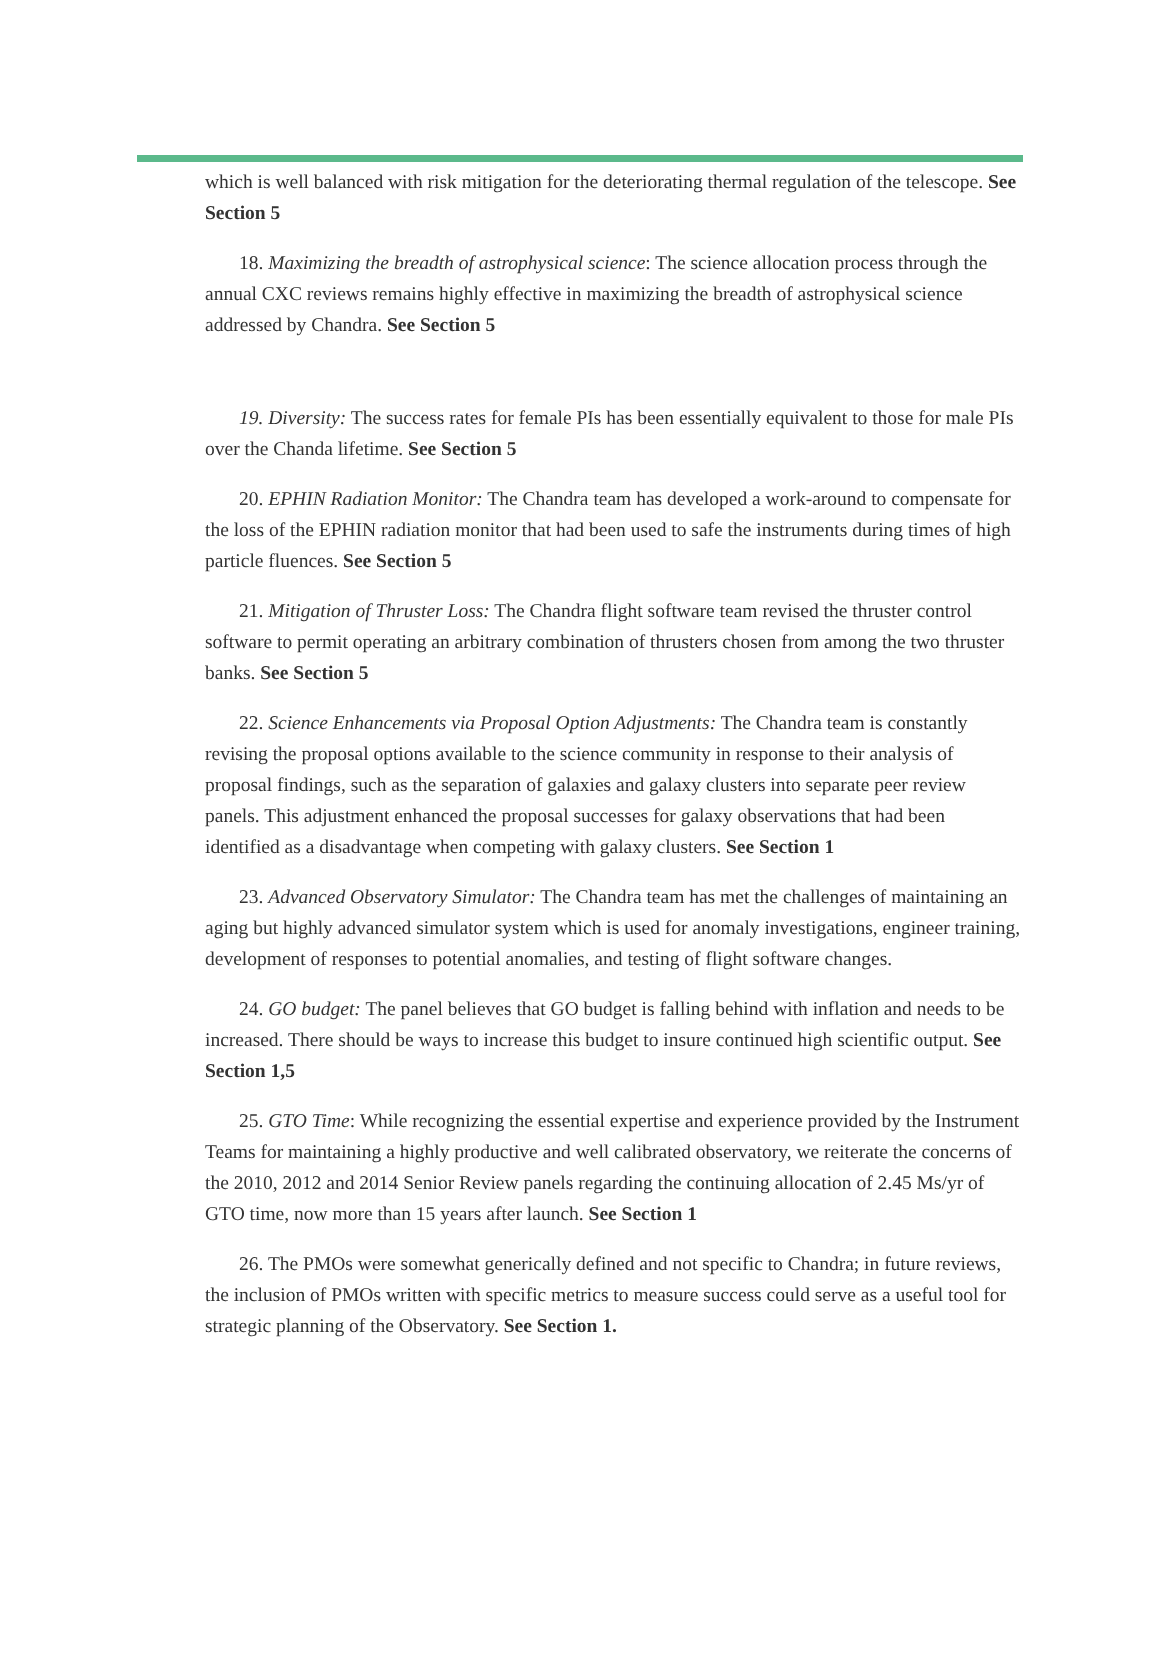which is well balanced with risk mitigation for the deteriorating thermal regulation of the telescope. See Section 5
18. Maximizing the breadth of astrophysical science: The science allocation process through the annual CXC reviews remains highly effective in maximizing the breadth of astrophysical science addressed by Chandra. See Section 5
19. Diversity: The success rates for female PIs has been essentially equivalent to those for male PIs over the Chanda lifetime. See Section 5
20. EPHIN Radiation Monitor: The Chandra team has developed a work-around to compensate for the loss of the EPHIN radiation monitor that had been used to safe the instruments during times of high particle fluences. See Section 5
21. Mitigation of Thruster Loss: The Chandra flight software team revised the thruster control software to permit operating an arbitrary combination of thrusters chosen from among the two thruster banks. See Section 5
22. Science Enhancements via Proposal Option Adjustments: The Chandra team is constantly revising the proposal options available to the science community in response to their analysis of proposal findings, such as the separation of galaxies and galaxy clusters into separate peer review panels. This adjustment enhanced the proposal successes for galaxy observations that had been identified as a disadvantage when competing with galaxy clusters. See Section 1
23. Advanced Observatory Simulator: The Chandra team has met the challenges of maintaining an aging but highly advanced simulator system which is used for anomaly investigations, engineer training, development of responses to potential anomalies, and testing of flight software changes.
24. GO budget: The panel believes that GO budget is falling behind with inflation and needs to be increased. There should be ways to increase this budget to insure continued high scientific output. See Section 1,5
25. GTO Time: While recognizing the essential expertise and experience provided by the Instrument Teams for maintaining a highly productive and well calibrated observatory, we reiterate the concerns of the 2010, 2012 and 2014 Senior Review panels regarding the continuing allocation of 2.45 Ms/yr of GTO time, now more than 15 years after launch. See Section 1
26. The PMOs were somewhat generically defined and not specific to Chandra; in future reviews, the inclusion of PMOs written with specific metrics to measure success could serve as a useful tool for strategic planning of the Observatory. See Section 1.